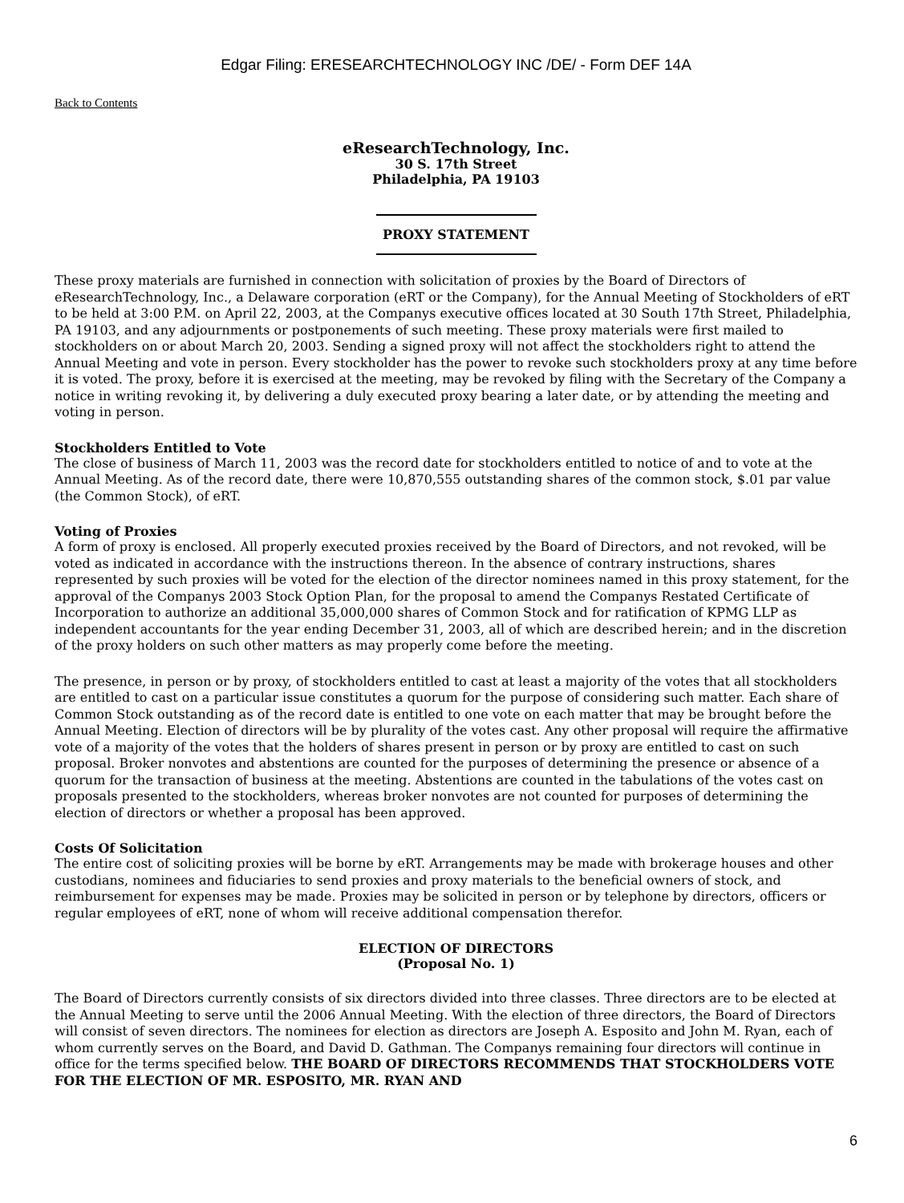Edgar Filing: ERESEARCHTECHNOLOGY INC /DE/ - Form DEF 14A
Back to Contents
eResearchTechnology, Inc.
30 S. 17th Street
Philadelphia, PA 19103
PROXY STATEMENT
These proxy materials are furnished in connection with solicitation of proxies by the Board of Directors of eResearchTechnology, Inc., a Delaware corporation (eRT or the Company), for the Annual Meeting of Stockholders of eRT to be held at 3:00 P.M. on April 22, 2003, at the Companys executive offices located at 30 South 17th Street, Philadelphia, PA 19103, and any adjournments or postponements of such meeting. These proxy materials were first mailed to stockholders on or about March 20, 2003. Sending a signed proxy will not affect the stockholders right to attend the Annual Meeting and vote in person. Every stockholder has the power to revoke such stockholders proxy at any time before it is voted. The proxy, before it is exercised at the meeting, may be revoked by filing with the Secretary of the Company a notice in writing revoking it, by delivering a duly executed proxy bearing a later date, or by attending the meeting and voting in person.
Stockholders Entitled to Vote
The close of business of March 11, 2003 was the record date for stockholders entitled to notice of and to vote at the Annual Meeting. As of the record date, there were 10,870,555 outstanding shares of the common stock, $.01 par value (the Common Stock), of eRT.
Voting of Proxies
A form of proxy is enclosed. All properly executed proxies received by the Board of Directors, and not revoked, will be voted as indicated in accordance with the instructions thereon. In the absence of contrary instructions, shares represented by such proxies will be voted for the election of the director nominees named in this proxy statement, for the approval of the Companys 2003 Stock Option Plan, for the proposal to amend the Companys Restated Certificate of Incorporation to authorize an additional 35,000,000 shares of Common Stock and for ratification of KPMG LLP as independent accountants for the year ending December 31, 2003, all of which are described herein; and in the discretion of the proxy holders on such other matters as may properly come before the meeting.
The presence, in person or by proxy, of stockholders entitled to cast at least a majority of the votes that all stockholders are entitled to cast on a particular issue constitutes a quorum for the purpose of considering such matter. Each share of Common Stock outstanding as of the record date is entitled to one vote on each matter that may be brought before the Annual Meeting. Election of directors will be by plurality of the votes cast. Any other proposal will require the affirmative vote of a majority of the votes that the holders of shares present in person or by proxy are entitled to cast on such proposal. Broker nonvotes and abstentions are counted for the purposes of determining the presence or absence of a quorum for the transaction of business at the meeting. Abstentions are counted in the tabulations of the votes cast on proposals presented to the stockholders, whereas broker nonvotes are not counted for purposes of determining the election of directors or whether a proposal has been approved.
Costs Of Solicitation
The entire cost of soliciting proxies will be borne by eRT. Arrangements may be made with brokerage houses and other custodians, nominees and fiduciaries to send proxies and proxy materials to the beneficial owners of stock, and reimbursement for expenses may be made. Proxies may be solicited in person or by telephone by directors, officers or regular employees of eRT, none of whom will receive additional compensation therefor.
ELECTION OF DIRECTORS
(Proposal No. 1)
The Board of Directors currently consists of six directors divided into three classes. Three directors are to be elected at the Annual Meeting to serve until the 2006 Annual Meeting. With the election of three directors, the Board of Directors will consist of seven directors. The nominees for election as directors are Joseph A. Esposito and John M. Ryan, each of whom currently serves on the Board, and David D. Gathman. The Companys remaining four directors will continue in office for the terms specified below. THE BOARD OF DIRECTORS RECOMMENDS THAT STOCKHOLDERS VOTE FOR THE ELECTION OF MR. ESPOSITO, MR. RYAN AND
6